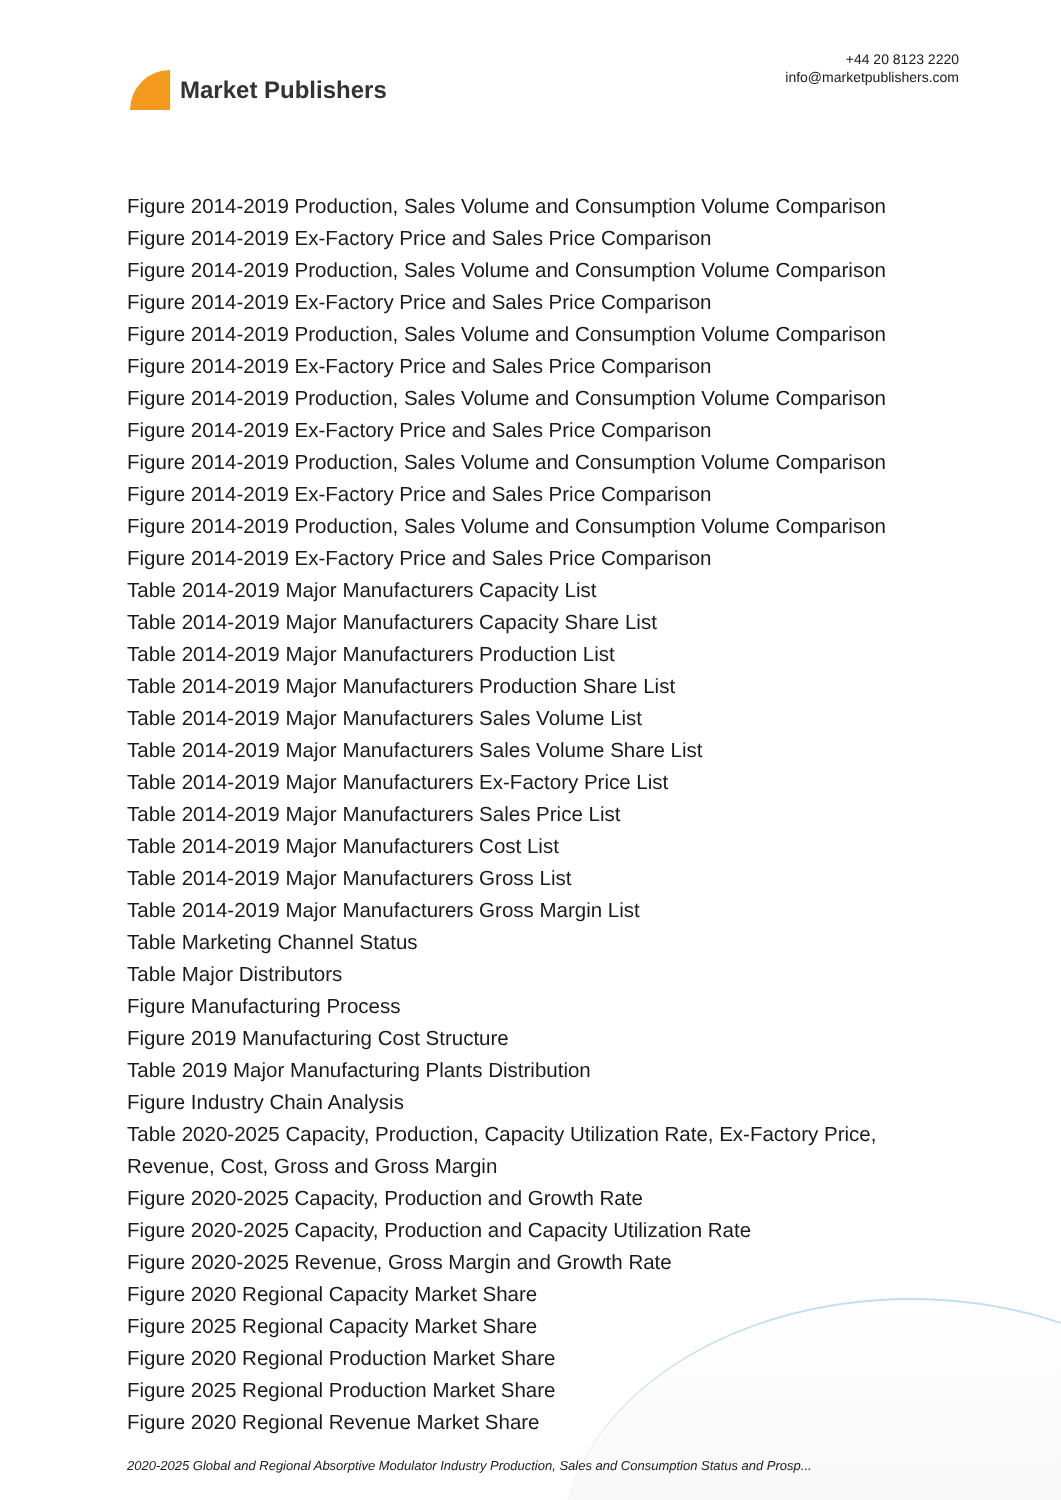Market Publishers
+44 20 8123 2220
info@marketpublishers.com
Figure 2014-2019 Production, Sales Volume and Consumption Volume Comparison
Figure 2014-2019 Ex-Factory Price and Sales Price Comparison
Figure 2014-2019 Production, Sales Volume and Consumption Volume Comparison
Figure 2014-2019 Ex-Factory Price and Sales Price Comparison
Figure 2014-2019 Production, Sales Volume and Consumption Volume Comparison
Figure 2014-2019 Ex-Factory Price and Sales Price Comparison
Figure 2014-2019 Production, Sales Volume and Consumption Volume Comparison
Figure 2014-2019 Ex-Factory Price and Sales Price Comparison
Figure 2014-2019 Production, Sales Volume and Consumption Volume Comparison
Figure 2014-2019 Ex-Factory Price and Sales Price Comparison
Figure 2014-2019 Production, Sales Volume and Consumption Volume Comparison
Figure 2014-2019 Ex-Factory Price and Sales Price Comparison
Table 2014-2019 Major Manufacturers Capacity List
Table 2014-2019 Major Manufacturers Capacity Share List
Table 2014-2019 Major Manufacturers Production List
Table 2014-2019 Major Manufacturers Production Share List
Table 2014-2019 Major Manufacturers Sales Volume List
Table 2014-2019 Major Manufacturers Sales Volume Share List
Table 2014-2019 Major Manufacturers Ex-Factory Price List
Table 2014-2019 Major Manufacturers Sales Price List
Table 2014-2019 Major Manufacturers Cost List
Table 2014-2019 Major Manufacturers Gross List
Table 2014-2019 Major Manufacturers Gross Margin List
Table Marketing Channel Status
Table Major Distributors
Figure Manufacturing Process
Figure 2019 Manufacturing Cost Structure
Table 2019 Major Manufacturing Plants Distribution
Figure Industry Chain Analysis
Table 2020-2025 Capacity, Production, Capacity Utilization Rate, Ex-Factory Price, Revenue, Cost, Gross and Gross Margin
Figure 2020-2025 Capacity, Production and Growth Rate
Figure 2020-2025 Capacity, Production and Capacity Utilization Rate
Figure 2020-2025 Revenue, Gross Margin and Growth Rate
Figure 2020 Regional Capacity Market Share
Figure 2025 Regional Capacity Market Share
Figure 2020 Regional Production Market Share
Figure 2025 Regional Production Market Share
Figure 2020 Regional Revenue Market Share
2020-2025 Global and Regional Absorptive Modulator Industry Production, Sales and Consumption Status and Prosp...